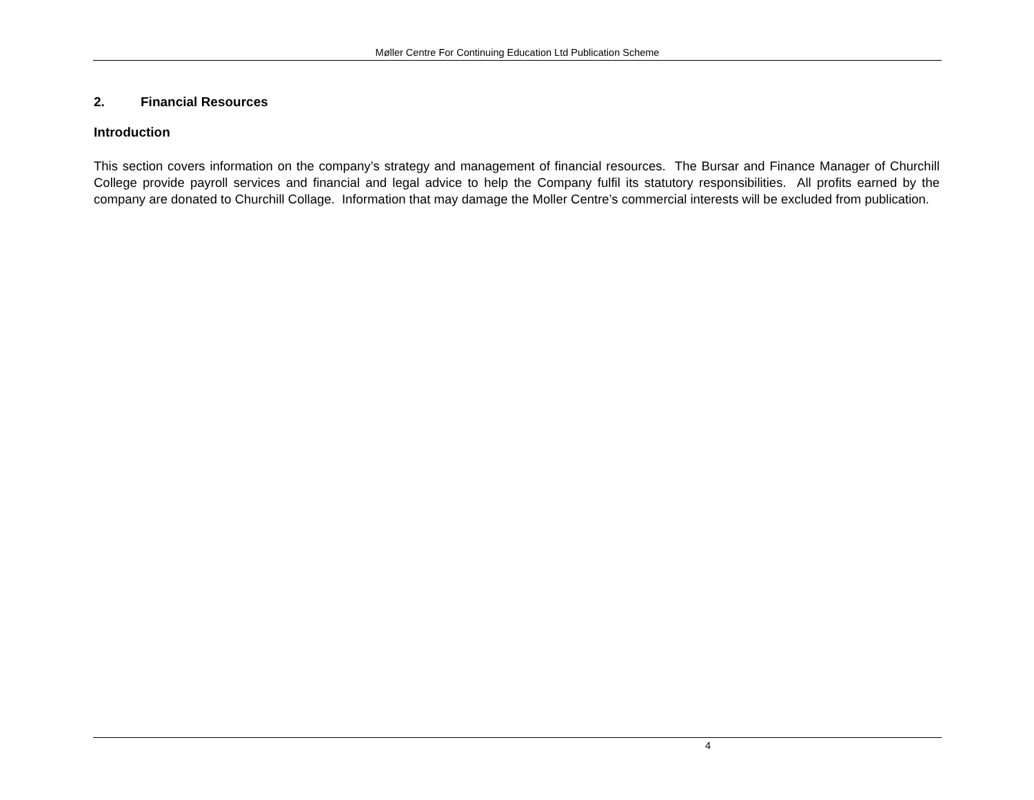Møller Centre For Continuing Education Ltd Publication Scheme
2. Financial Resources
Introduction
This section covers information on the company’s strategy and management of financial resources. The Bursar and Finance Manager of Churchill College provide payroll services and financial and legal advice to help the Company fulfil its statutory responsibilities. All profits earned by the company are donated to Churchill Collage. Information that may damage the Moller Centre’s commercial interests will be excluded from publication.
4